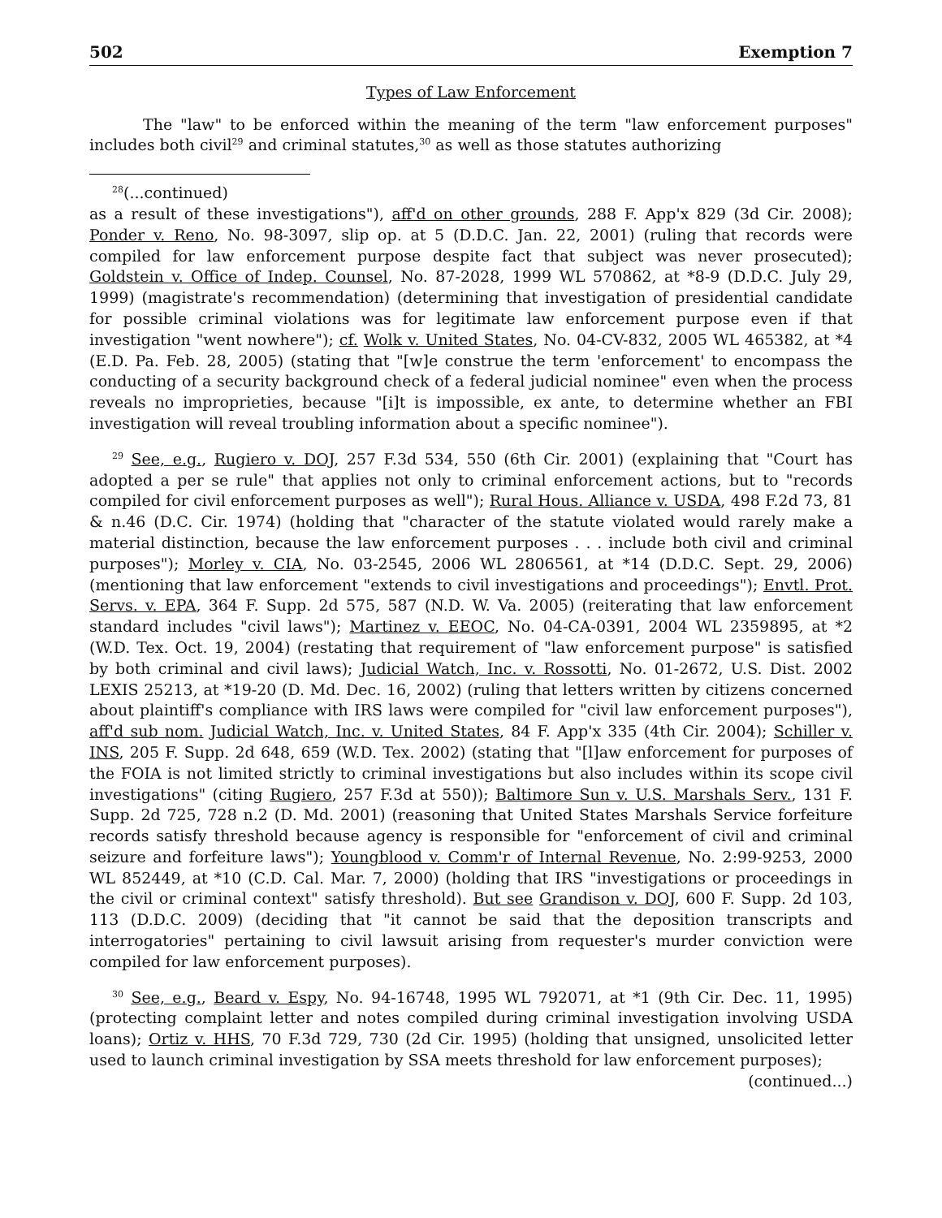502 Exemption 7
Types of Law Enforcement
The "law" to be enforced within the meaning of the term "law enforcement purposes" includes both civil<sup>29</sup> and criminal statutes,<sup>30</sup> as well as those statutes authorizing
<sup>28</sup> (...continued)
as a result of these investigations"), aff'd on other grounds, 288 F. App'x 829 (3d Cir. 2008); Ponder v. Reno, No. 98-3097, slip op. at 5 (D.D.C. Jan. 22, 2001) (ruling that records were compiled for law enforcement purpose despite fact that subject was never prosecuted); Goldstein v. Office of Indep. Counsel, No. 87-2028, 1999 WL 570862, at *8-9 (D.D.C. July 29, 1999) (magistrate's recommendation) (determining that investigation of presidential candidate for possible criminal violations was for legitimate law enforcement purpose even if that investigation "went nowhere"); cf. Wolk v. United States, No. 04-CV-832, 2005 WL 465382, at *4 (E.D. Pa. Feb. 28, 2005) (stating that "[w]e construe the term 'enforcement' to encompass the conducting of a security background check of a federal judicial nominee" even when the process reveals no improprieties, because "[i]t is impossible, ex ante, to determine whether an FBI investigation will reveal troubling information about a specific nominee").
<sup>29</sup> See, e.g., Rugiero v. DOJ, 257 F.3d 534, 550 (6th Cir. 2001) (explaining that "Court has adopted a per se rule" that applies not only to criminal enforcement actions, but to "records compiled for civil enforcement purposes as well"); Rural Hous. Alliance v. USDA, 498 F.2d 73, 81 & n.46 (D.C. Cir. 1974) (holding that "character of the statute violated would rarely make a material distinction, because the law enforcement purposes . . . include both civil and criminal purposes"); Morley v. CIA, No. 03-2545, 2006 WL 2806561, at *14 (D.D.C. Sept. 29, 2006) (mentioning that law enforcement "extends to civil investigations and proceedings"); Envtl. Prot. Servs. v. EPA, 364 F. Supp. 2d 575, 587 (N.D. W. Va. 2005) (reiterating that law enforcement standard includes "civil laws"); Martinez v. EEOC, No. 04-CA-0391, 2004 WL 2359895, at *2 (W.D. Tex. Oct. 19, 2004) (restating that requirement of "law enforcement purpose" is satisfied by both criminal and civil laws); Judicial Watch, Inc. v. Rossotti, No. 01-2672, U.S. Dist. 2002 LEXIS 25213, at *19-20 (D. Md. Dec. 16, 2002) (ruling that letters written by citizens concerned about plaintiff's compliance with IRS laws were compiled for "civil law enforcement purposes"), aff'd sub nom. Judicial Watch, Inc. v. United States, 84 F. App'x 335 (4th Cir. 2004); Schiller v. INS, 205 F. Supp. 2d 648, 659 (W.D. Tex. 2002) (stating that "[l]aw enforcement for purposes of the FOIA is not limited strictly to criminal investigations but also includes within its scope civil investigations" (citing Rugiero, 257 F.3d at 550)); Baltimore Sun v. U.S. Marshals Serv., 131 F. Supp. 2d 725, 728 n.2 (D. Md. 2001) (reasoning that United States Marshals Service forfeiture records satisfy threshold because agency is responsible for "enforcement of civil and criminal seizure and forfeiture laws"); Youngblood v. Comm'r of Internal Revenue, No. 2:99-9253, 2000 WL 852449, at *10 (C.D. Cal. Mar. 7, 2000) (holding that IRS "investigations or proceedings in the civil or criminal context" satisfy threshold). But see Grandison v. DOJ, 600 F. Supp. 2d 103, 113 (D.D.C. 2009) (deciding that "it cannot be said that the deposition transcripts and interrogatories" pertaining to civil lawsuit arising from requester's murder conviction were compiled for law enforcement purposes).
<sup>30</sup> See, e.g., Beard v. Espy, No. 94-16748, 1995 WL 792071, at *1 (9th Cir. Dec. 11, 1995) (protecting complaint letter and notes compiled during criminal investigation involving USDA loans); Ortiz v. HHS, 70 F.3d 729, 730 (2d Cir. 1995) (holding that unsigned, unsolicited letter used to launch criminal investigation by SSA meets threshold for law enforcement purposes);
(continued...)